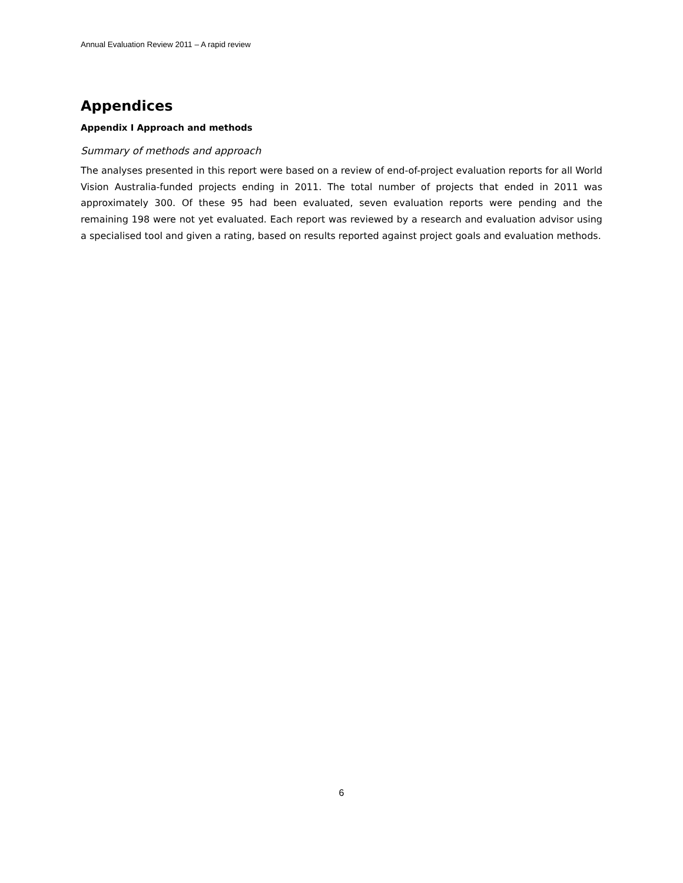Annual Evaluation Review 2011 – A rapid review
Appendices
Appendix I Approach and methods
Summary of methods and approach
The analyses presented in this report were based on a review of end-of-project evaluation reports for all World Vision Australia-funded projects ending in 2011. The total number of projects that ended in 2011 was approximately 300. Of these 95 had been evaluated, seven evaluation reports were pending and the remaining 198 were not yet evaluated. Each report was reviewed by a research and evaluation advisor using a specialised tool and given a rating, based on results reported against project goals and evaluation methods.
6